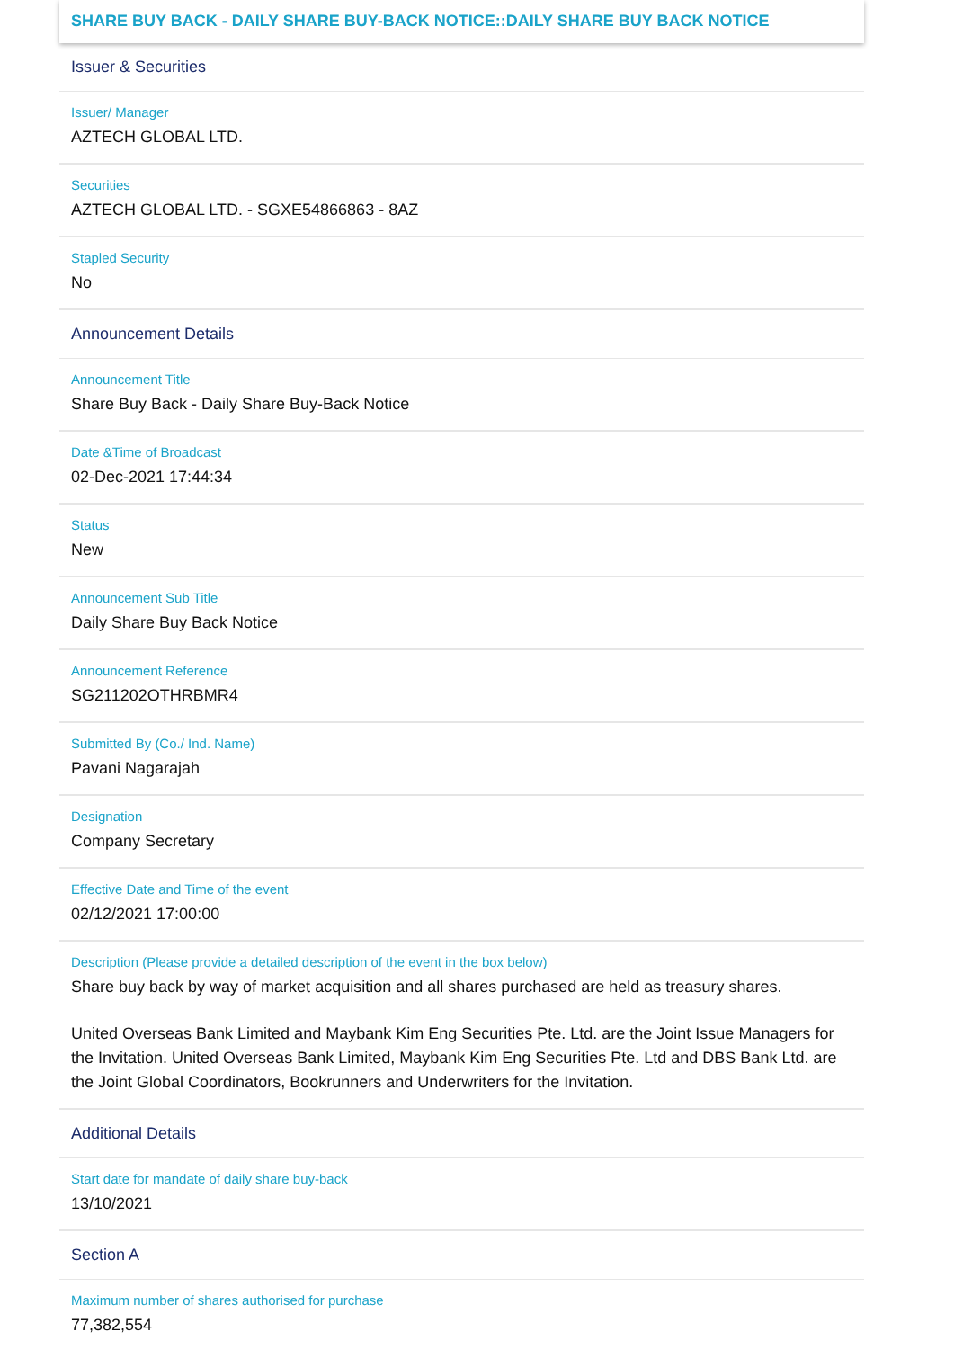SHARE BUY BACK - DAILY SHARE BUY-BACK NOTICE::DAILY SHARE BUY BACK NOTICE
Issuer & Securities
Issuer/ Manager
AZTECH GLOBAL LTD.
Securities
AZTECH GLOBAL LTD. - SGXE54866863 - 8AZ
Stapled Security
No
Announcement Details
Announcement Title
Share Buy Back - Daily Share Buy-Back Notice
Date &Time of Broadcast
02-Dec-2021 17:44:34
Status
New
Announcement Sub Title
Daily Share Buy Back Notice
Announcement Reference
SG211202OTHRBMR4
Submitted By (Co./ Ind. Name)
Pavani Nagarajah
Designation
Company Secretary
Effective Date and Time of the event
02/12/2021 17:00:00
Description (Please provide a detailed description of the event in the box below)
Share buy back by way of market acquisition and all shares purchased are held as treasury shares.
United Overseas Bank Limited and Maybank Kim Eng Securities Pte. Ltd. are the Joint Issue Managers for the Invitation. United Overseas Bank Limited, Maybank Kim Eng Securities Pte. Ltd and DBS Bank Ltd. are the Joint Global Coordinators, Bookrunners and Underwriters for the Invitation.
Additional Details
Start date for mandate of daily share buy-back
13/10/2021
Section A
Maximum number of shares authorised for purchase
77,382,554